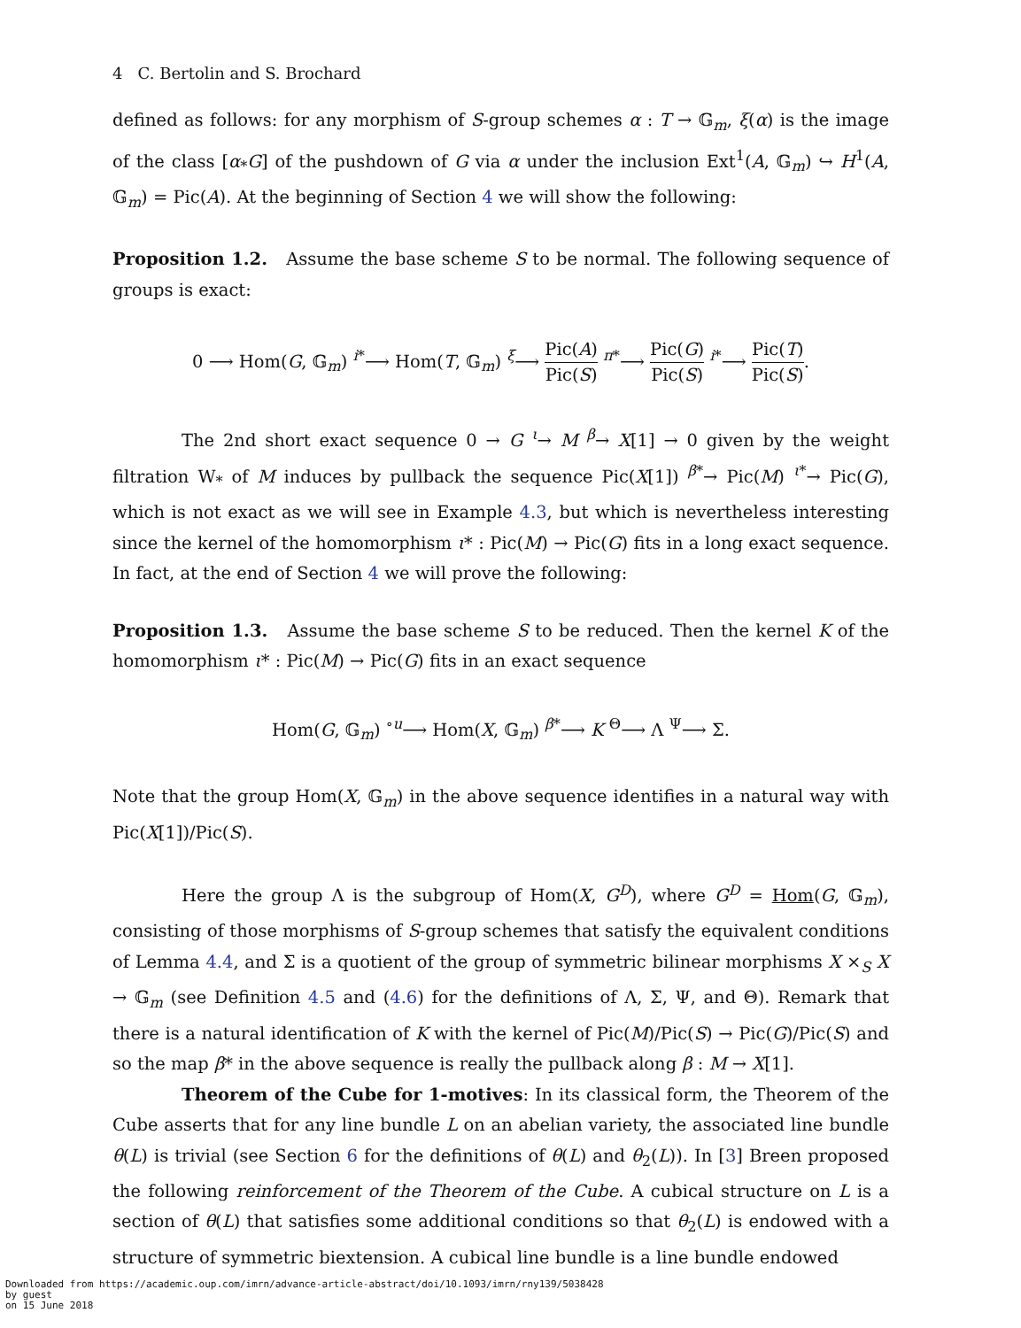4 C. Bertolin and S. Brochard
defined as follows: for any morphism of S-group schemes α : T → 𝔾<sub>m</sub>, ξ(α) is the image of the class [α<sub>*</sub>G] of the pushdown of G via α under the inclusion Ext<sup>1</sup>(A, 𝔾<sub>m</sub>) ↪ H<sup>1</sup>(A, 𝔾<sub>m</sub>) = Pic(A). At the beginning of Section 4 we will show the following:
Proposition 1.2. Assume the base scheme S to be normal. The following sequence of groups is exact:
0 ⟶ Hom(G, 𝔾<sub>m</sub>) <sup>i*</sup>⟶ Hom(T, 𝔾<sub>m</sub>) <sup>ξ</sup>⟶ Pic(A) Pic(S) <sup>π*</sup>⟶ Pic(G) Pic(S) <sup>i*</sup>⟶ Pic(T) Pic(S).
The 2nd short exact sequence 0 → G <sup>ι</sup>→ M <sup>β</sup>→ X[1] → 0 given by the weight filtration W<sub>*</sub> of M induces by pullback the sequence Pic(X[1]) <sup>β*</sup>→ Pic(M) <sup>ι*</sup>→ Pic(G), which is not exact as we will see in Example 4.3, but which is nevertheless interesting since the kernel of the homomorphism ι* : Pic(M) → Pic(G) fits in a long exact sequence. In fact, at the end of Section 4 we will prove the following:
Proposition 1.3. Assume the base scheme S to be reduced. Then the kernel K of the homomorphism ι* : Pic(M) → Pic(G) fits in an exact sequence
Hom(G, 𝔾<sub>m</sub>) <sup>∘u</sup>⟶ Hom(X, 𝔾<sub>m</sub>) <sup>β*</sup>⟶ K <sup>Θ</sup>⟶ Λ <sup>Ψ</sup>⟶ Σ.
Note that the group Hom(X, 𝔾<sub>m</sub>) in the above sequence identifies in a natural way with Pic(X[1])/Pic(S).
Here the group Λ is the subgroup of Hom(X, G<sup>D</sup>), where G<sup>D</sup> = Hom(G, 𝔾<sub>m</sub>), consisting of those morphisms of S-group schemes that satisfy the equivalent conditions of Lemma 4.4, and Σ is a quotient of the group of symmetric bilinear morphisms X ×<sub>S</sub> X → 𝔾<sub>m</sub> (see Definition 4.5 and (4.6) for the definitions of Λ, Σ, Ψ, and Θ). Remark that there is a natural identification of K with the kernel of Pic(M)/Pic(S) → Pic(G)/Pic(S) and so the map β* in the above sequence is really the pullback along β : M → X[1].
Theorem of the Cube for 1-motives: In its classical form, the Theorem of the Cube asserts that for any line bundle L on an abelian variety, the associated line bundle θ(L) is trivial (see Section 6 for the definitions of θ(L) and θ<sub>2</sub>(L)). In [3] Breen proposed the following reinforcement of the Theorem of the Cube. A cubical structure on L is a section of θ(L) that satisfies some additional conditions so that θ<sub>2</sub>(L) is endowed with a structure of symmetric biextension. A cubical line bundle is a line bundle endowed
Downloaded from https://academic.oup.com/imrn/advance-article-abstract/doi/10.1093/imrn/rny139/5038428
by guest
on 15 June 2018